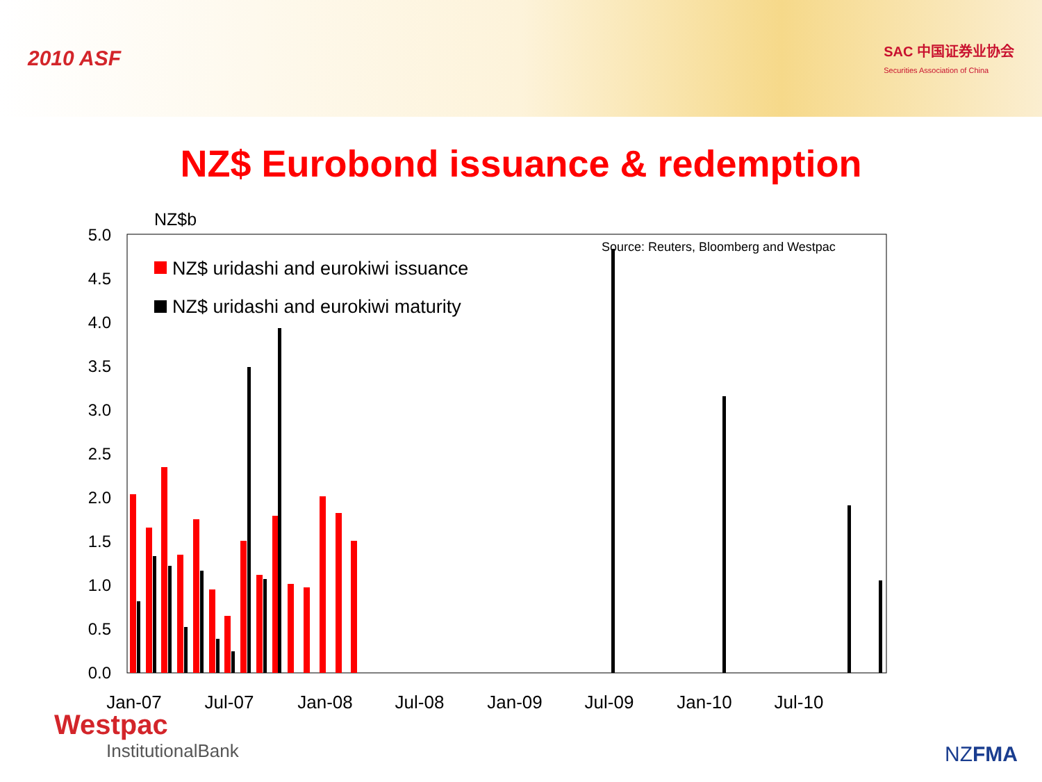2010 ASF
SAC 中国证券业协会
Securities Association of China
NZ$ Eurobond issuance & redemption
NZ$b
5.0
4.5
4.0
3.5
3.0
2.5
2.0
1.5
1.0
0.5
0.0
Source: Reuters, Bloomberg and Westpac
NZ$ uridashi and eurokiwi issuance
NZ$ uridashi and eurokiwi maturity
Jan-07
Jul-07
Jan-08
Jul-08
Jan-09
Jul-09
Jan-10
Jul-10
Westpac
InstitutionalBank
NZFMA